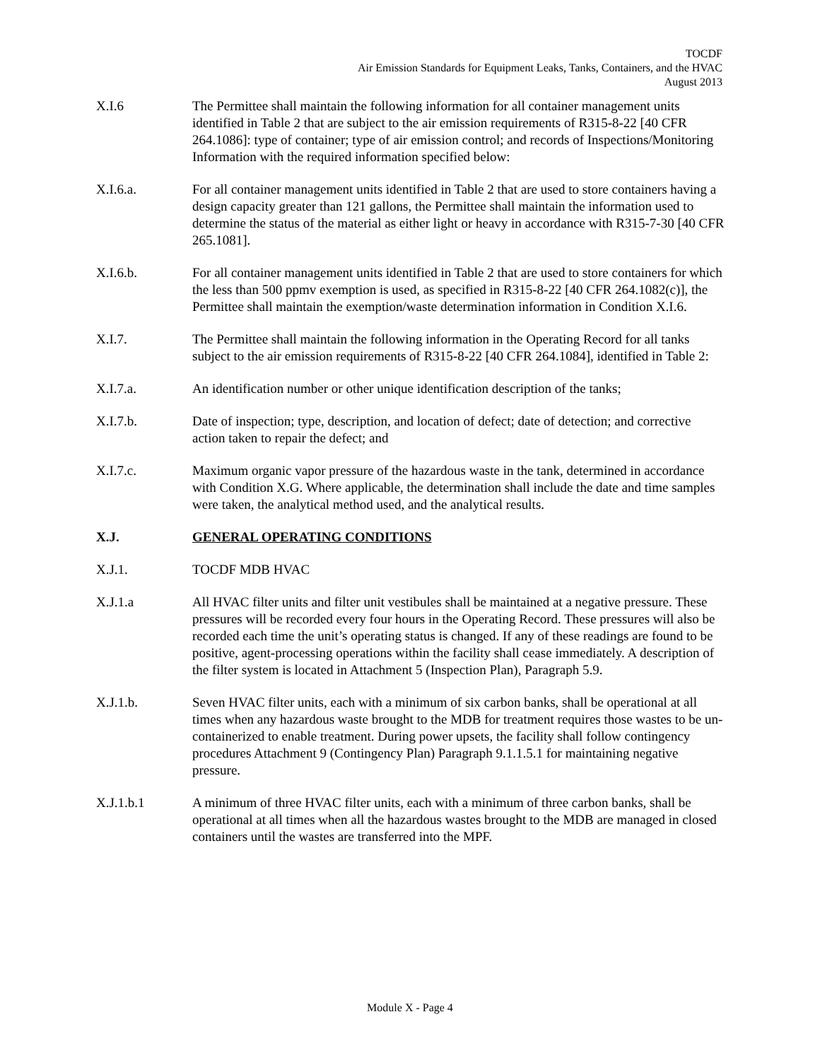TOCDF
Air Emission Standards for Equipment Leaks, Tanks, Containers, and the HVAC
August 2013
X.I.6 The Permittee shall maintain the following information for all container management units identified in Table 2 that are subject to the air emission requirements of R315-8-22 [40 CFR 264.1086]: type of container; type of air emission control; and records of Inspections/Monitoring Information with the required information specified below:
X.I.6.a. For all container management units identified in Table 2 that are used to store containers having a design capacity greater than 121 gallons, the Permittee shall maintain the information used to determine the status of the material as either light or heavy in accordance with R315-7-30 [40 CFR 265.1081].
X.I.6.b. For all container management units identified in Table 2 that are used to store containers for which the less than 500 ppmv exemption is used, as specified in R315-8-22 [40 CFR 264.1082(c)], the Permittee shall maintain the exemption/waste determination information in Condition X.I.6.
X.I.7. The Permittee shall maintain the following information in the Operating Record for all tanks subject to the air emission requirements of R315-8-22 [40 CFR 264.1084], identified in Table 2:
X.I.7.a. An identification number or other unique identification description of the tanks;
X.I.7.b. Date of inspection; type, description, and location of defect; date of detection; and corrective action taken to repair the defect; and
X.I.7.c. Maximum organic vapor pressure of the hazardous waste in the tank, determined in accordance with Condition X.G. Where applicable, the determination shall include the date and time samples were taken, the analytical method used, and the analytical results.
X.J. GENERAL OPERATING CONDITIONS
X.J.1. TOCDF MDB HVAC
X.J.1.a All HVAC filter units and filter unit vestibules shall be maintained at a negative pressure. These pressures will be recorded every four hours in the Operating Record. These pressures will also be recorded each time the unit’s operating status is changed. If any of these readings are found to be positive, agent-processing operations within the facility shall cease immediately. A description of the filter system is located in Attachment 5 (Inspection Plan), Paragraph 5.9.
X.J.1.b. Seven HVAC filter units, each with a minimum of six carbon banks, shall be operational at all times when any hazardous waste brought to the MDB for treatment requires those wastes to be un-containerized to enable treatment. During power upsets, the facility shall follow contingency procedures Attachment 9 (Contingency Plan) Paragraph 9.1.1.5.1 for maintaining negative pressure.
X.J.1.b.1 A minimum of three HVAC filter units, each with a minimum of three carbon banks, shall be operational at all times when all the hazardous wastes brought to the MDB are managed in closed containers until the wastes are transferred into the MPF.
Module X - Page 4